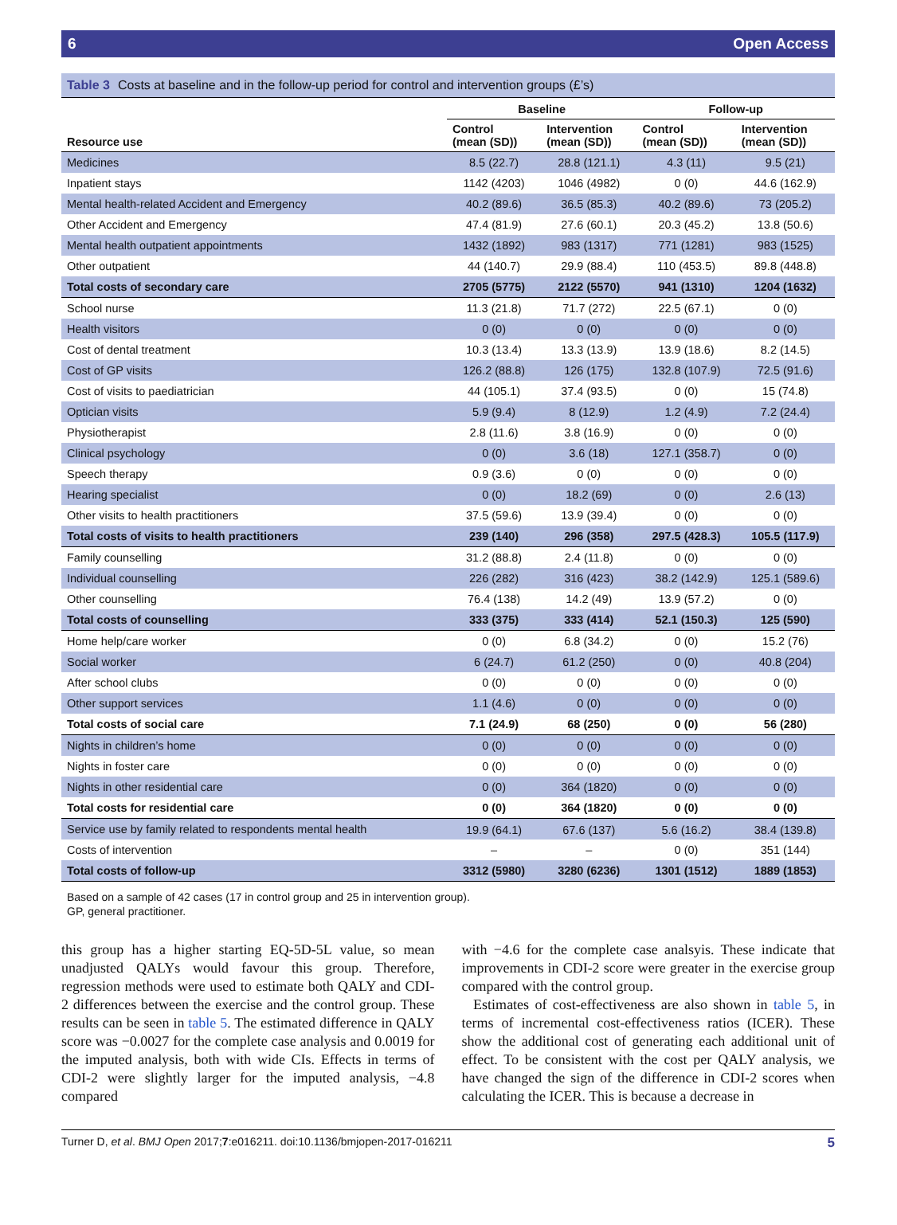6 Open Access
Table 3 Costs at baseline and in the follow-up period for control and intervention groups (£’s)
| | Baseline | | Follow-up | |
| --- | --- | --- | --- | --- |
| Resource use | Control (mean (SD)) | Intervention (mean (SD)) | Control (mean (SD)) | Intervention (mean (SD)) |
| Medicines | 8.5 (22.7) | 28.8 (121.1) | 4.3 (11) | 9.5 (21) |
| Inpatient stays | 1142 (4203) | 1046 (4982) | 0 (0) | 44.6 (162.9) |
| Mental health-related Accident and Emergency | 40.2 (89.6) | 36.5 (85.3) | 40.2 (89.6) | 73 (205.2) |
| Other Accident and Emergency | 47.4 (81.9) | 27.6 (60.1) | 20.3 (45.2) | 13.8 (50.6) |
| Mental health outpatient appointments | 1432 (1892) | 983 (1317) | 771 (1281) | 983 (1525) |
| Other outpatient | 44 (140.7) | 29.9 (88.4) | 110 (453.5) | 89.8 (448.8) |
| Total costs of secondary care | 2705 (5775) | 2122 (5570) | 941 (1310) | 1204 (1632) |
| School nurse | 11.3 (21.8) | 71.7 (272) | 22.5 (67.1) | 0 (0) |
| Health visitors | 0 (0) | 0 (0) | 0 (0) | 0 (0) |
| Cost of dental treatment | 10.3 (13.4) | 13.3 (13.9) | 13.9 (18.6) | 8.2 (14.5) |
| Cost of GP visits | 126.2 (88.8) | 126 (175) | 132.8 (107.9) | 72.5 (91.6) |
| Cost of visits to paediatrician | 44 (105.1) | 37.4 (93.5) | 0 (0) | 15 (74.8) |
| Optician visits | 5.9 (9.4) | 8 (12.9) | 1.2 (4.9) | 7.2 (24.4) |
| Physiotherapist | 2.8 (11.6) | 3.8 (16.9) | 0 (0) | 0 (0) |
| Clinical psychology | 0 (0) | 3.6 (18) | 127.1 (358.7) | 0 (0) |
| Speech therapy | 0.9 (3.6) | 0 (0) | 0 (0) | 0 (0) |
| Hearing specialist | 0 (0) | 18.2 (69) | 0 (0) | 2.6 (13) |
| Other visits to health practitioners | 37.5 (59.6) | 13.9 (39.4) | 0 (0) | 0 (0) |
| Total costs of visits to health practitioners | 239 (140) | 296 (358) | 297.5 (428.3) | 105.5 (117.9) |
| Family counselling | 31.2 (88.8) | 2.4 (11.8) | 0 (0) | 0 (0) |
| Individual counselling | 226 (282) | 316 (423) | 38.2 (142.9) | 125.1 (589.6) |
| Other counselling | 76.4 (138) | 14.2 (49) | 13.9 (57.2) | 0 (0) |
| Total costs of counselling | 333 (375) | 333 (414) | 52.1 (150.3) | 125 (590) |
| Home help/care worker | 0 (0) | 6.8 (34.2) | 0 (0) | 15.2 (76) |
| Social worker | 6 (24.7) | 61.2 (250) | 0 (0) | 40.8 (204) |
| After school clubs | 0 (0) | 0 (0) | 0 (0) | 0 (0) |
| Other support services | 1.1 (4.6) | 0 (0) | 0 (0) | 0 (0) |
| Total costs of social care | 7.1 (24.9) | 68 (250) | 0 (0) | 56 (280) |
| Nights in children’s home | 0 (0) | 0 (0) | 0 (0) | 0 (0) |
| Nights in foster care | 0 (0) | 0 (0) | 0 (0) | 0 (0) |
| Nights in other residential care | 0 (0) | 364 (1820) | 0 (0) | 0 (0) |
| Total costs for residential care | 0 (0) | 364 (1820) | 0 (0) | 0 (0) |
| Service use by family related to respondents mental health | 19.9 (64.1) | 67.6 (137) | 5.6 (16.2) | 38.4 (139.8) |
| Costs of intervention | – | – | 0 (0) | 351 (144) |
| Total costs of follow-up | 3312 (5980) | 3280 (6236) | 1301 (1512) | 1889 (1853) |
Based on a sample of 42 cases (17 in control group and 25 in intervention group).
GP, general practitioner.
this group has a higher starting EQ-5D-5L value, so mean unadjusted QALYs would favour this group. Therefore, regression methods were used to estimate both QALY and CDI-2 differences between the exercise and the control group. These results can be seen in table 5. The estimated difference in QALY score was −0.0027 for the complete case analysis and 0.0019 for the imputed analysis, both with wide CIs. Effects in terms of CDI-2 were slightly larger for the imputed analysis, −4.8 compared
with −4.6 for the complete case analsyis. These indicate that improvements in CDI-2 score were greater in the exercise group compared with the control group.
Estimates of cost-effectiveness are also shown in table 5, in terms of incremental cost-effectiveness ratios (ICER). These show the additional cost of generating each additional unit of effect. To be consistent with the cost per QALY analysis, we have changed the sign of the difference in CDI-2 scores when calculating the ICER. This is because a decrease in
Turner D, et al. BMJ Open 2017;7:e016211. doi:10.1136/bmjopen-2017-016211 5